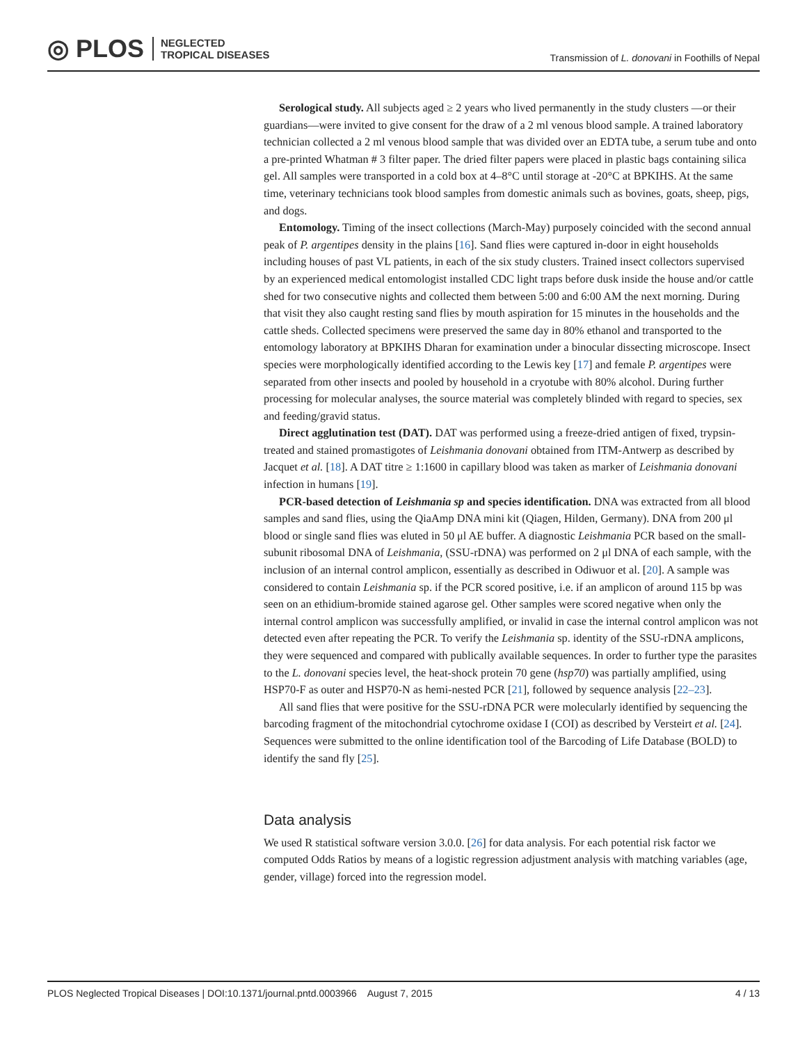◎ PLOS NEGLECTED
TROPICAL DISEASES
Transmission of L. donovani in Foothills of Nepal
Serological study. All subjects aged ≥ 2 years who lived permanently in the study clusters —or their guardians—were invited to give consent for the draw of a 2 ml venous blood sample. A trained laboratory technician collected a 2 ml venous blood sample that was divided over an EDTA tube, a serum tube and onto a pre-printed Whatman # 3 filter paper. The dried filter papers were placed in plastic bags containing silica gel. All samples were transported in a cold box at 4–8°C until storage at -20°C at BPKIHS. At the same time, veterinary technicians took blood samples from domestic animals such as bovines, goats, sheep, pigs, and dogs.
Entomology. Timing of the insect collections (March-May) purposely coincided with the second annual peak of P. argentipes density in the plains [16]. Sand flies were captured in-door in eight households including houses of past VL patients, in each of the six study clusters. Trained insect collectors supervised by an experienced medical entomologist installed CDC light traps before dusk inside the house and/or cattle shed for two consecutive nights and collected them between 5:00 and 6:00 AM the next morning. During that visit they also caught resting sand flies by mouth aspiration for 15 minutes in the households and the cattle sheds. Collected specimens were preserved the same day in 80% ethanol and transported to the entomology laboratory at BPKIHS Dharan for examination under a binocular dissecting microscope. Insect species were morphologically identified according to the Lewis key [17] and female P. argentipes were separated from other insects and pooled by household in a cryotube with 80% alcohol. During further processing for molecular analyses, the source material was completely blinded with regard to species, sex and feeding/gravid status.
Direct agglutination test (DAT). DAT was performed using a freeze-dried antigen of fixed, trypsin-treated and stained promastigotes of Leishmania donovani obtained from ITM-Antwerp as described by Jacquet et al. [18]. A DAT titre ≥ 1:1600 in capillary blood was taken as marker of Leishmania donovani infection in humans [19].
PCR-based detection of Leishmania sp and species identification. DNA was extracted from all blood samples and sand flies, using the QiaAmp DNA mini kit (Qiagen, Hilden, Germany). DNA from 200 μl blood or single sand flies was eluted in 50 μl AE buffer. A diagnostic Leishmania PCR based on the small-subunit ribosomal DNA of Leishmania, (SSU-rDNA) was performed on 2 μl DNA of each sample, with the inclusion of an internal control amplicon, essentially as described in Odiwuor et al. [20]. A sample was considered to contain Leishmania sp. if the PCR scored positive, i.e. if an amplicon of around 115 bp was seen on an ethidium-bromide stained agarose gel. Other samples were scored negative when only the internal control amplicon was successfully amplified, or invalid in case the internal control amplicon was not detected even after repeating the PCR. To verify the Leishmania sp. identity of the SSU-rDNA amplicons, they were sequenced and compared with publically available sequences. In order to further type the parasites to the L. donovani species level, the heat-shock protein 70 gene (hsp70) was partially amplified, using HSP70-F as outer and HSP70-N as hemi-nested PCR [21], followed by sequence analysis [22–23].
All sand flies that were positive for the SSU-rDNA PCR were molecularly identified by sequencing the barcoding fragment of the mitochondrial cytochrome oxidase I (COI) as described by Versteirt et al. [24]. Sequences were submitted to the online identification tool of the Barcoding of Life Database (BOLD) to identify the sand fly [25].
Data analysis
We used R statistical software version 3.0.0. [26] for data analysis. For each potential risk factor we computed Odds Ratios by means of a logistic regression adjustment analysis with matching variables (age, gender, village) forced into the regression model.
PLOS Neglected Tropical Diseases | DOI:10.1371/journal.pntd.0003966 August 7, 2015 4 / 13